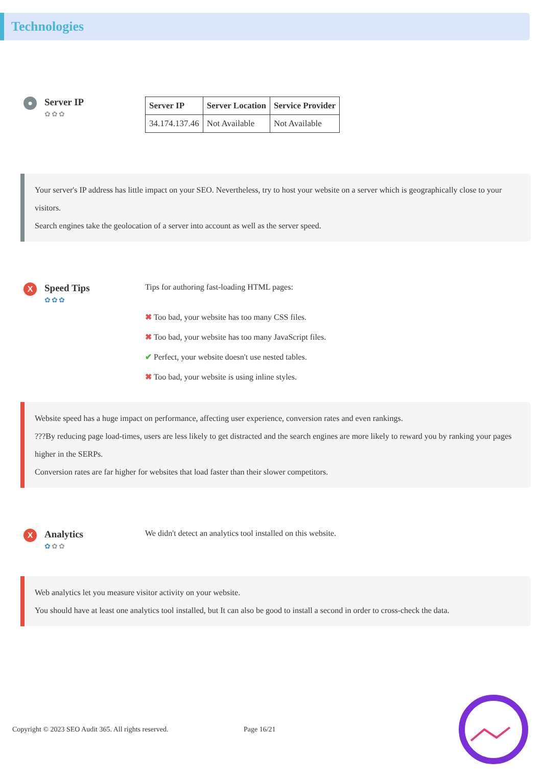Technologies
●
Server IP
✿✿✿
| Server IP | Server Location | Service Provider |
| --- | --- | --- |
| 34.174.137.46 | Not Available | Not Available |
Your server's IP address has little impact on your SEO. Nevertheless, try to host your website on a server which is geographically close to your visitors.
Search engines take the geolocation of a server into account as well as the server speed.
X
Speed Tips
✿✿✿
Tips for authoring fast-loading HTML pages:
✖ Too bad, your website has too many CSS files.
✖ Too bad, your website has too many JavaScript files.
✔ Perfect, your website doesn't use nested tables.
✖ Too bad, your website is using inline styles.
Website speed has a huge impact on performance, affecting user experience, conversion rates and even rankings.
???By reducing page load-times, users are less likely to get distracted and the search engines are more likely to reward you by ranking your pages higher in the SERPs.
Conversion rates are far higher for websites that load faster than their slower competitors.
X
Analytics
✿✿✿
We didn't detect an analytics tool installed on this website.
Web analytics let you measure visitor activity on your website.
You should have at least one analytics tool installed, but It can also be good to install a second in order to cross-check the data.
Copyright © 2023 SEO Audit 365. All rights reserved.
Page 16/21